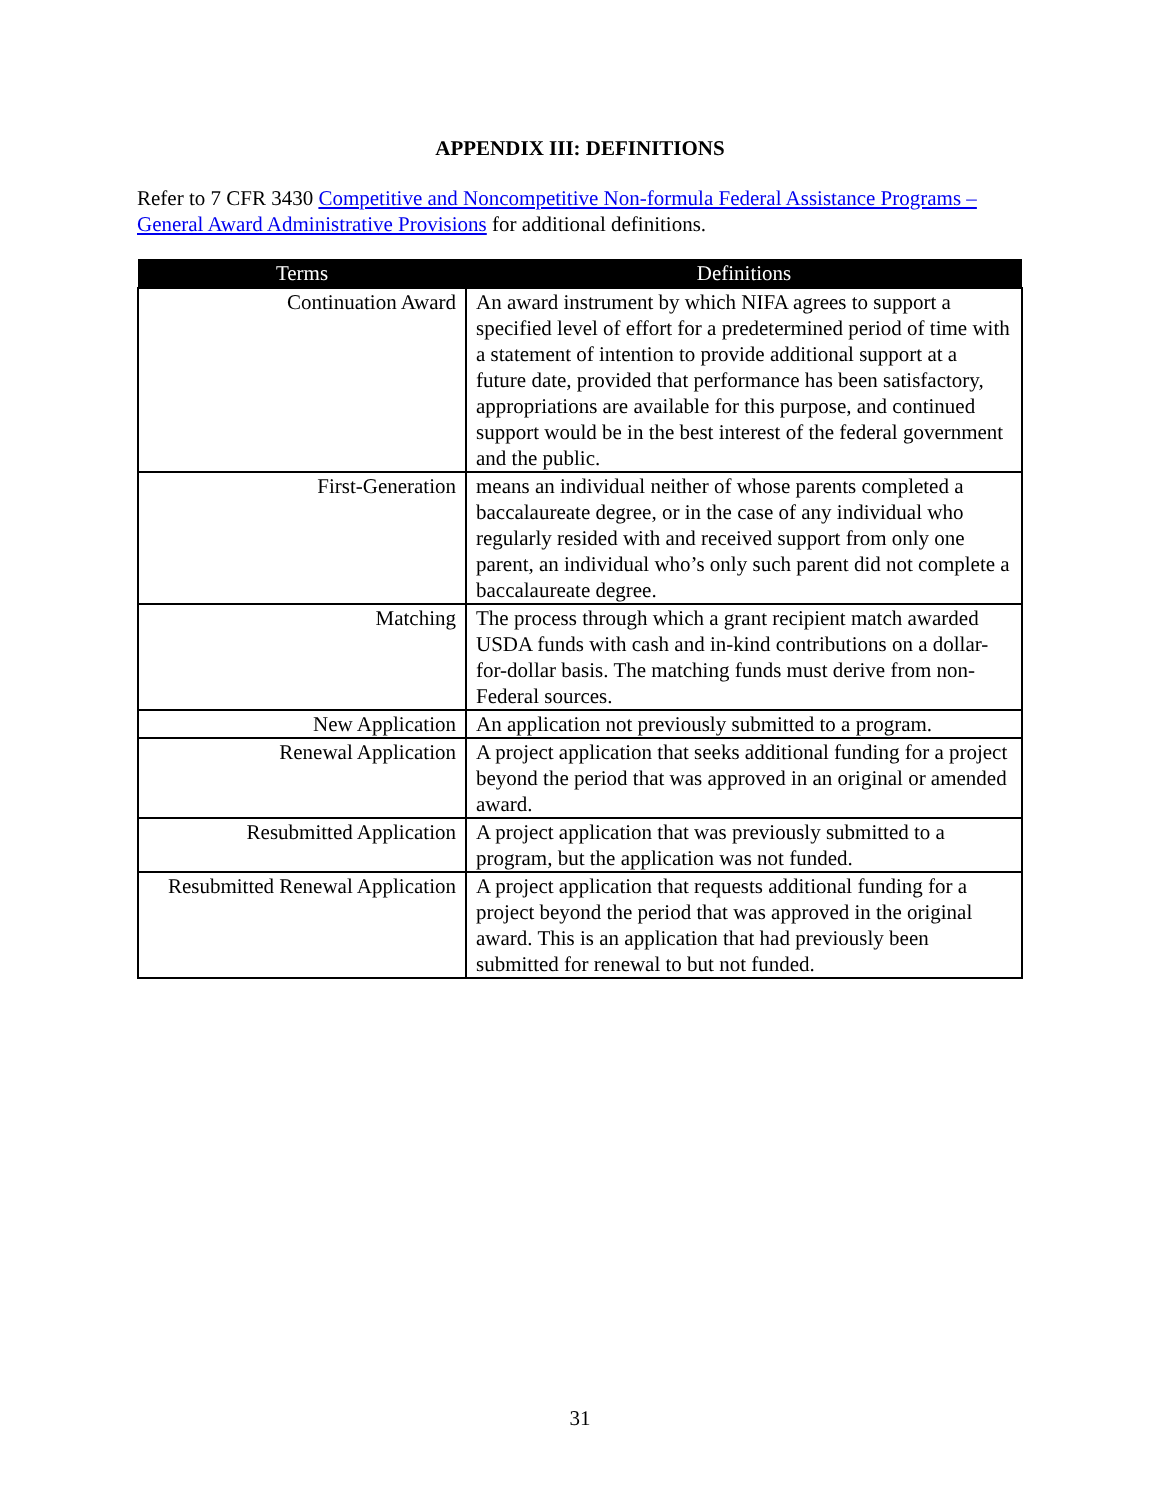APPENDIX III: DEFINITIONS
Refer to 7 CFR 3430 Competitive and Noncompetitive Non-formula Federal Assistance Programs – General Award Administrative Provisions for additional definitions.
| Terms | Definitions |
| --- | --- |
| Continuation Award | An award instrument by which NIFA agrees to support a specified level of effort for a predetermined period of time with a statement of intention to provide additional support at a future date, provided that performance has been satisfactory, appropriations are available for this purpose, and continued support would be in the best interest of the federal government and the public. |
| First-Generation | means an individual neither of whose parents completed a baccalaureate degree, or in the case of any individual who regularly resided with and received support from only one parent, an individual who’s only such parent did not complete a baccalaureate degree. |
| Matching | The process through which a grant recipient match awarded USDA funds with cash and in-kind contributions on a dollar-for-dollar basis. The matching funds must derive from non-Federal sources. |
| New Application | An application not previously submitted to a program. |
| Renewal Application | A project application that seeks additional funding for a project beyond the period that was approved in an original or amended award. |
| Resubmitted Application | A project application that was previously submitted to a program, but the application was not funded. |
| Resubmitted Renewal Application | A project application that requests additional funding for a project beyond the period that was approved in the original award. This is an application that had previously been submitted for renewal to but not funded. |
31